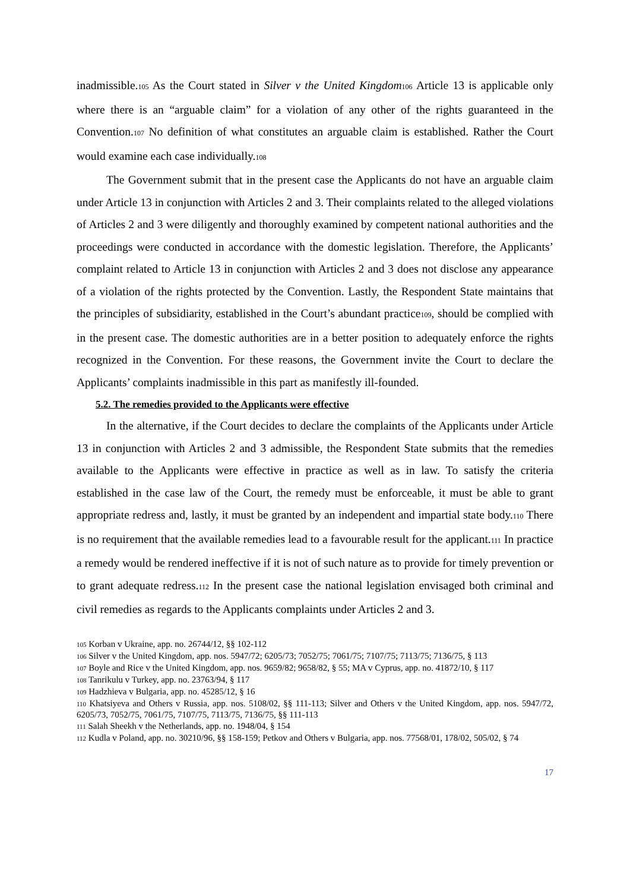inadmissible.105 As the Court stated in Silver v the United Kingdom 106 Article 13 is applicable only where there is an “arguable claim” for a violation of any other of the rights guaranteed in the Convention.107 No definition of what constitutes an arguable claim is established. Rather the Court would examine each case individually.108
The Government submit that in the present case the Applicants do not have an arguable claim under Article 13 in conjunction with Articles 2 and 3. Their complaints related to the alleged violations of Articles 2 and 3 were diligently and thoroughly examined by competent national authorities and the proceedings were conducted in accordance with the domestic legislation. Therefore, the Applicants’ complaint related to Article 13 in conjunction with Articles 2 and 3 does not disclose any appearance of a violation of the rights protected by the Convention. Lastly, the Respondent State maintains that the principles of subsidiarity, established in the Court’s abundant practice109, should be complied with in the present case. The domestic authorities are in a better position to adequately enforce the rights recognized in the Convention. For these reasons, the Government invite the Court to declare the Applicants’ complaints inadmissible in this part as manifestly ill-founded.
5.2. The remedies provided to the Applicants were effective
In the alternative, if the Court decides to declare the complaints of the Applicants under Article 13 in conjunction with Articles 2 and 3 admissible, the Respondent State submits that the remedies available to the Applicants were effective in practice as well as in law. To satisfy the criteria established in the case law of the Court, the remedy must be enforceable, it must be able to grant appropriate redress and, lastly, it must be granted by an independent and impartial state body.110 There is no requirement that the available remedies lead to a favourable result for the applicant.111 In practice a remedy would be rendered ineffective if it is not of such nature as to provide for timely prevention or to grant adequate redress.112 In the present case the national legislation envisaged both criminal and civil remedies as regards to the Applicants complaints under Articles 2 and 3.
105 Korban v Ukraine, app. no. 26744/12, §§ 102-112
106 Silver v the United Kingdom, app. nos. 5947/72; 6205/73; 7052/75; 7061/75; 7107/75; 7113/75; 7136/75, § 113
107 Boyle and Rice v the United Kingdom, app. nos. 9659/82; 9658/82, § 55; MA v Cyprus, app. no. 41872/10, § 117
108 Tanrikulu v Turkey, app. no. 23763/94, § 117
109 Hadzhieva v Bulgaria, app. no. 45285/12, § 16
110 Khatsiyeva and Others v Russia, app. nos. 5108/02, §§ 111-113; Silver and Others v the United Kingdom, app. nos. 5947/72, 6205/73, 7052/75, 7061/75, 7107/75, 7113/75, 7136/75, §§ 111-113
111 Salah Sheekh v the Netherlands, app. no. 1948/04, § 154
112 Kudla v Poland, app. no. 30210/96, §§ 158-159; Petkov and Others v Bulgaria, app. nos. 77568/01, 178/02, 505/02, § 74
17